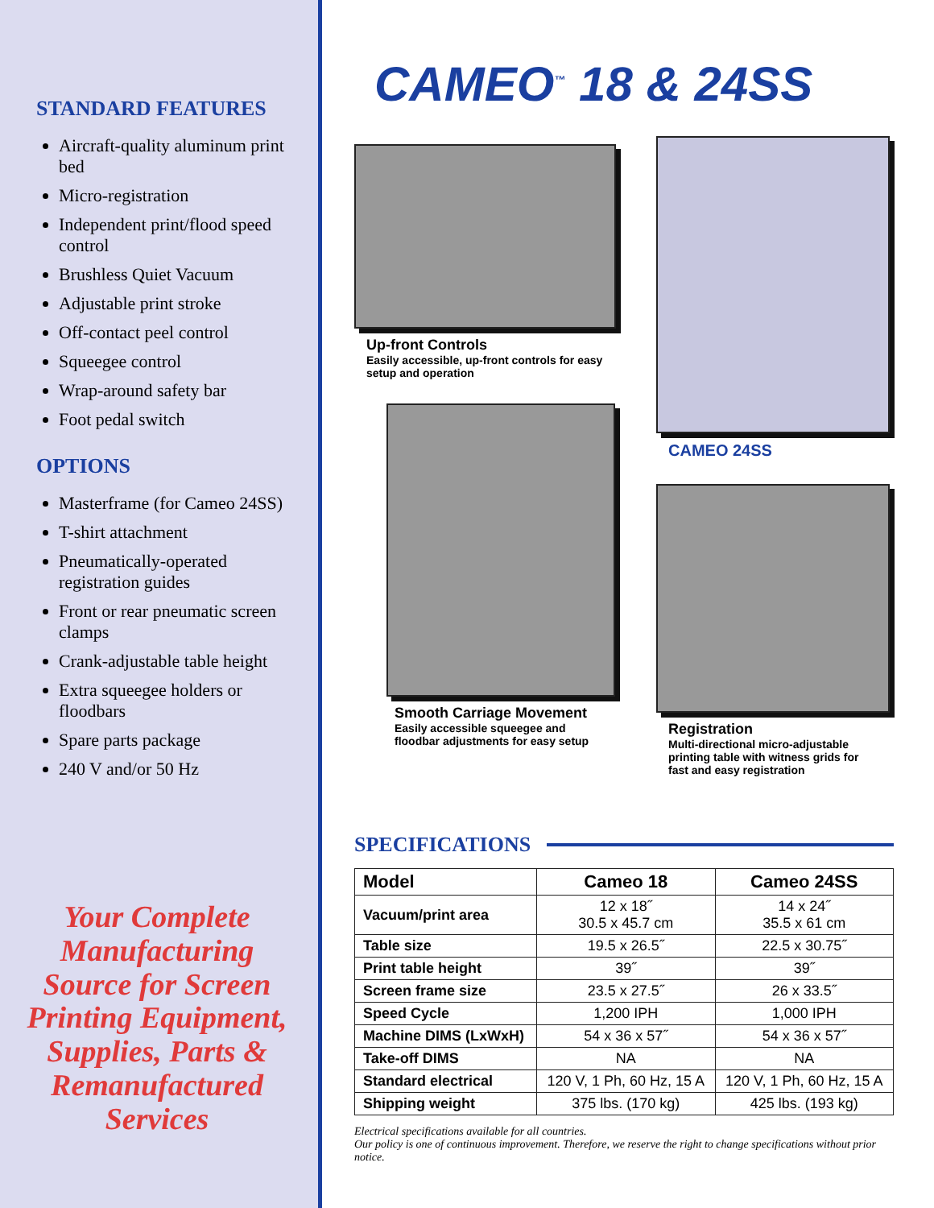STANDARD FEATURES
Aircraft-quality aluminum print bed
Micro-registration
Independent print/flood speed control
Brushless Quiet Vacuum
Adjustable print stroke
Off-contact peel control
Squeegee control
Wrap-around safety bar
Foot pedal switch
OPTIONS
Masterframe (for Cameo 24SS)
T-shirt attachment
Pneumatically-operated registration guides
Front or rear pneumatic screen clamps
Crank-adjustable table height
Extra squeegee holders or floodbars
Spare parts package
240 V and/or 50 Hz
Your Complete Manufacturing Source for Screen Printing Equipment, Supplies, Parts & Remanufactured Services
CAMEO<sup>™</sup> 18 & 24SS
Up-front Controls
Easily accessible, up-front controls for easy setup and operation
Smooth Carriage Movement
Easily accessible squeegee and floodbar adjustments for easy setup
CAMEO 24SS
Registration
Multi-directional micro-adjustable printing table with witness grids for fast and easy registration
SPECIFICATIONS
| Model | Cameo 18 | Cameo 24SS |
| --- | --- | --- |
| Vacuum/print area | 12 x 18˝ 30.5 x 45.7 cm | 14 x 24˝ 35.5 x 61 cm |
| Table size | 19.5 x 26.5˝ | 22.5 x 30.75˝ |
| Print table height | 39˝ | 39˝ |
| Screen frame size | 23.5 x 27.5˝ | 26 x 33.5˝ |
| Speed Cycle | 1,200 IPH | 1,000 IPH |
| Machine DIMS (LxWxH) | 54 x 36 x 57˝ | 54 x 36 x 57˝ |
| Take-off DIMS | NA | NA |
| Standard electrical | 120 V, 1 Ph, 60 Hz, 15 A | 120 V, 1 Ph, 60 Hz, 15 A |
| Shipping weight | 375 lbs. (170 kg) | 425 lbs. (193 kg) |
Electrical specifications available for all countries.
Our policy is one of continuous improvement. Therefore, we reserve the right to change specifications without prior notice.